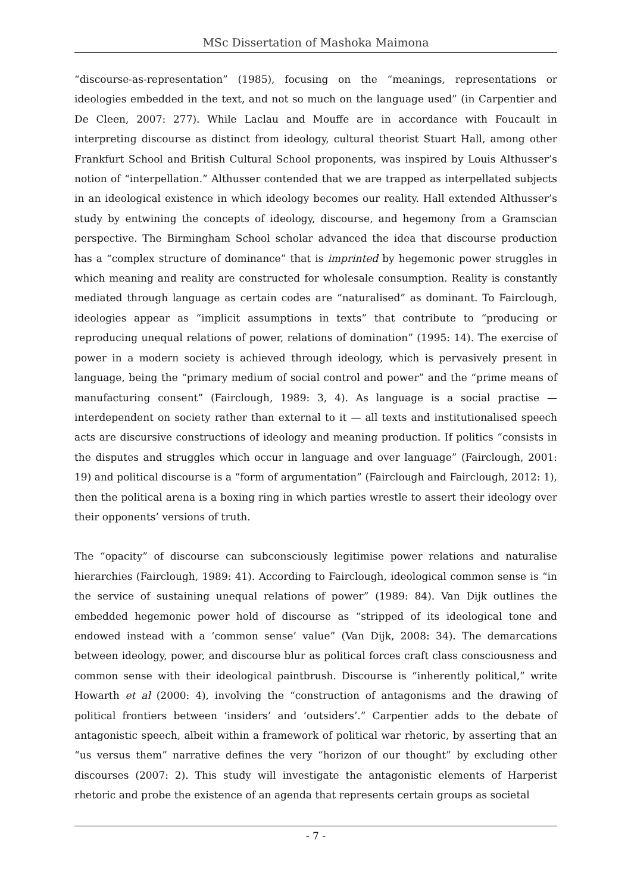MSc Dissertation of Mashoka Maimona
“discourse-as-representation” (1985), focusing on the “meanings, representations or ideologies embedded in the text, and not so much on the language used” (in Carpentier and De Cleen, 2007: 277). While Laclau and Mouffe are in accordance with Foucault in interpreting discourse as distinct from ideology, cultural theorist Stuart Hall, among other Frankfurt School and British Cultural School proponents, was inspired by Louis Althusser’s notion of “interpellation.” Althusser contended that we are trapped as interpellated subjects in an ideological existence in which ideology becomes our reality. Hall extended Althusser’s study by entwining the concepts of ideology, discourse, and hegemony from a Gramscian perspective. The Birmingham School scholar advanced the idea that discourse production has a “complex structure of dominance” that is imprinted by hegemonic power struggles in which meaning and reality are constructed for wholesale consumption. Reality is constantly mediated through language as certain codes are “naturalised” as dominant. To Fairclough, ideologies appear as “implicit assumptions in texts” that contribute to “producing or reproducing unequal relations of power, relations of domination” (1995: 14). The exercise of power in a modern society is achieved through ideology, which is pervasively present in language, being the “primary medium of social control and power” and the “prime means of manufacturing consent” (Fairclough, 1989: 3, 4). As language is a social practise — interdependent on society rather than external to it — all texts and institutionalised speech acts are discursive constructions of ideology and meaning production. If politics “consists in the disputes and struggles which occur in language and over language” (Fairclough, 2001: 19) and political discourse is a “form of argumentation” (Fairclough and Fairclough, 2012: 1), then the political arena is a boxing ring in which parties wrestle to assert their ideology over their opponents’ versions of truth.
The “opacity” of discourse can subconsciously legitimise power relations and naturalise hierarchies (Fairclough, 1989: 41). According to Fairclough, ideological common sense is “in the service of sustaining unequal relations of power” (1989: 84). Van Dijk outlines the embedded hegemonic power hold of discourse as “stripped of its ideological tone and endowed instead with a ‘common sense’ value” (Van Dijk, 2008: 34). The demarcations between ideology, power, and discourse blur as political forces craft class consciousness and common sense with their ideological paintbrush. Discourse is “inherently political,” write Howarth et al (2000: 4), involving the “construction of antagonisms and the drawing of political frontiers between ‘insiders’ and ‘outsiders’.” Carpentier adds to the debate of antagonistic speech, albeit within a framework of political war rhetoric, by asserting that an “us versus them” narrative defines the very “horizon of our thought” by excluding other discourses (2007: 2). This study will investigate the antagonistic elements of Harperist rhetoric and probe the existence of an agenda that represents certain groups as societal
- 7 -